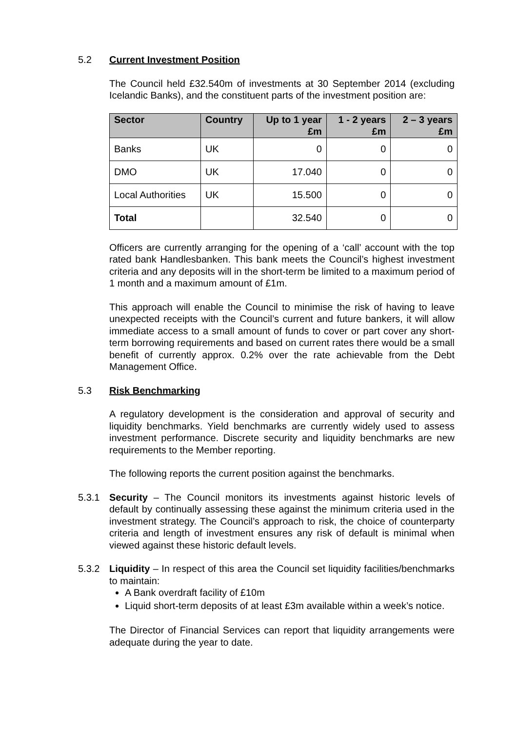5.2 Current Investment Position
The Council held £32.540m of investments at 30 September 2014 (excluding Icelandic Banks), and the constituent parts of the investment position are:
| Sector | Country | Up to 1 year £m | 1 - 2 years £m | 2 – 3 years £m |
| --- | --- | --- | --- | --- |
| Banks | UK | 0 | 0 | 0 |
| DMO | UK | 17.040 | 0 | 0 |
| Local Authorities | UK | 15.500 | 0 | 0 |
| Total | | 32.540 | 0 | 0 |
Officers are currently arranging for the opening of a ‘call’ account with the top rated bank Handlesbanken. This bank meets the Council’s highest investment criteria and any deposits will in the short-term be limited to a maximum period of 1 month and a maximum amount of £1m.
This approach will enable the Council to minimise the risk of having to leave unexpected receipts with the Council’s current and future bankers, it will allow immediate access to a small amount of funds to cover or part cover any short-term borrowing requirements and based on current rates there would be a small benefit of currently approx. 0.2% over the rate achievable from the Debt Management Office.
5.3 Risk Benchmarking
A regulatory development is the consideration and approval of security and liquidity benchmarks. Yield benchmarks are currently widely used to assess investment performance. Discrete security and liquidity benchmarks are new requirements to the Member reporting.
The following reports the current position against the benchmarks.
5.3.1 Security – The Council monitors its investments against historic levels of default by continually assessing these against the minimum criteria used in the investment strategy. The Council’s approach to risk, the choice of counterparty criteria and length of investment ensures any risk of default is minimal when viewed against these historic default levels.
5.3.2 Liquidity – In respect of this area the Council set liquidity facilities/benchmarks to maintain:
A Bank overdraft facility of £10m
Liquid short-term deposits of at least £3m available within a week’s notice.
The Director of Financial Services can report that liquidity arrangements were adequate during the year to date.